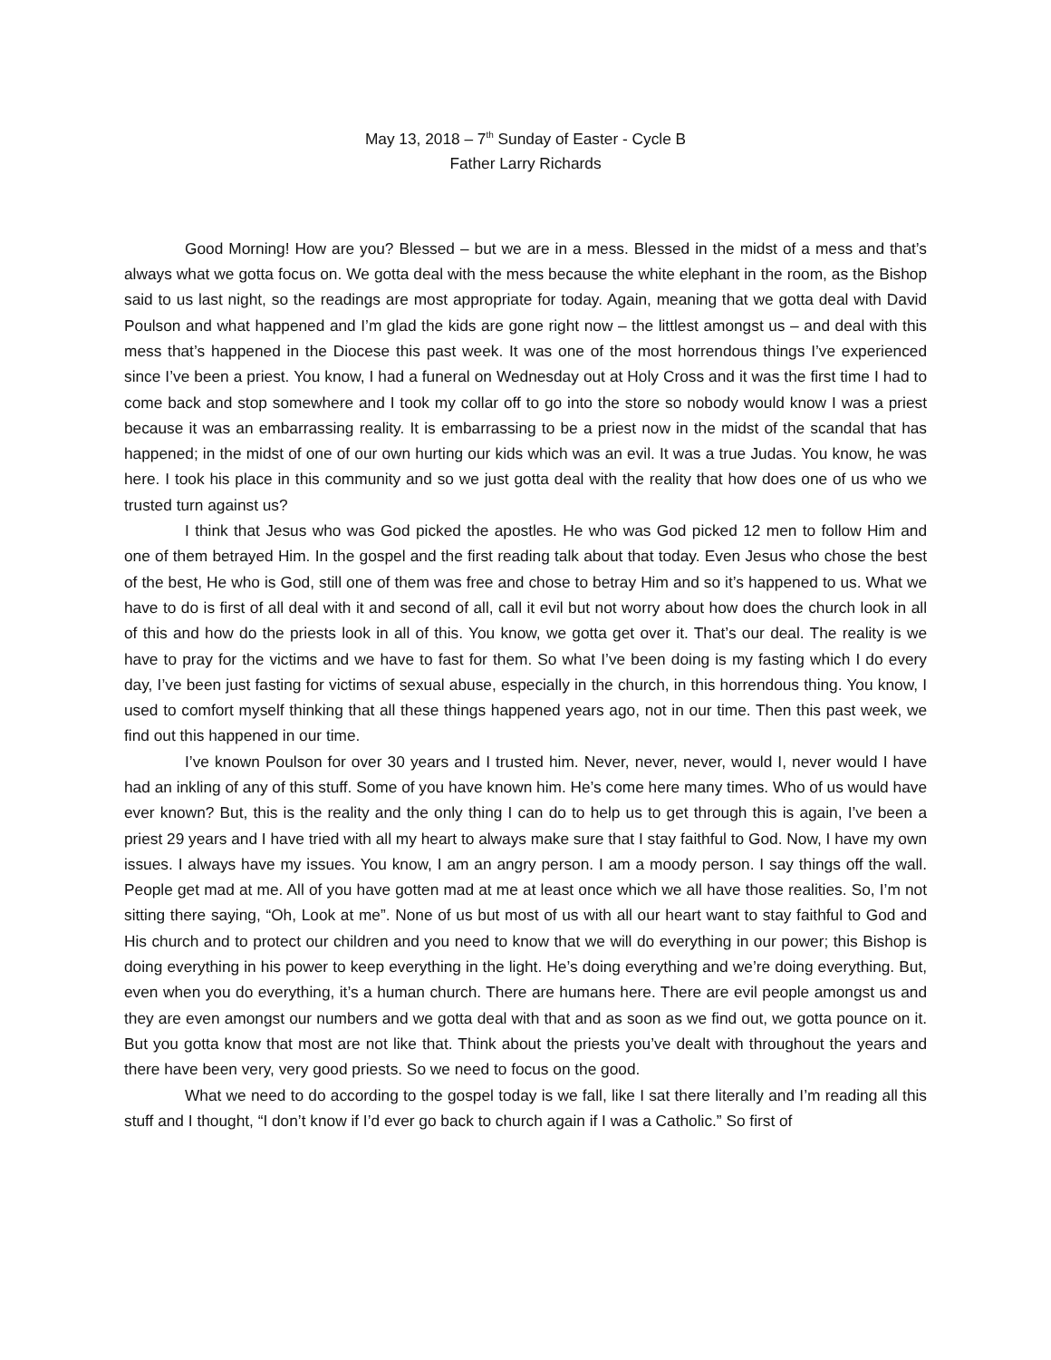May 13, 2018 – 7<sup>th</sup> Sunday of Easter - Cycle B
Father Larry Richards
Good Morning! How are you? Blessed – but we are in a mess. Blessed in the midst of a mess and that’s always what we gotta focus on. We gotta deal with the mess because the white elephant in the room, as the Bishop said to us last night, so the readings are most appropriate for today. Again, meaning that we gotta deal with David Poulson and what happened and I’m glad the kids are gone right now – the littlest amongst us – and deal with this mess that’s happened in the Diocese this past week. It was one of the most horrendous things I’ve experienced since I’ve been a priest. You know, I had a funeral on Wednesday out at Holy Cross and it was the first time I had to come back and stop somewhere and I took my collar off to go into the store so nobody would know I was a priest because it was an embarrassing reality. It is embarrassing to be a priest now in the midst of the scandal that has happened; in the midst of one of our own hurting our kids which was an evil. It was a true Judas. You know, he was here. I took his place in this community and so we just gotta deal with the reality that how does one of us who we trusted turn against us?
I think that Jesus who was God picked the apostles. He who was God picked 12 men to follow Him and one of them betrayed Him. In the gospel and the first reading talk about that today. Even Jesus who chose the best of the best, He who is God, still one of them was free and chose to betray Him and so it’s happened to us. What we have to do is first of all deal with it and second of all, call it evil but not worry about how does the church look in all of this and how do the priests look in all of this. You know, we gotta get over it. That’s our deal. The reality is we have to pray for the victims and we have to fast for them. So what I’ve been doing is my fasting which I do every day, I’ve been just fasting for victims of sexual abuse, especially in the church, in this horrendous thing. You know, I used to comfort myself thinking that all these things happened years ago, not in our time. Then this past week, we find out this happened in our time.
I’ve known Poulson for over 30 years and I trusted him. Never, never, never, would I, never would I have had an inkling of any of this stuff. Some of you have known him. He’s come here many times. Who of us would have ever known? But, this is the reality and the only thing I can do to help us to get through this is again, I’ve been a priest 29 years and I have tried with all my heart to always make sure that I stay faithful to God. Now, I have my own issues. I always have my issues. You know, I am an angry person. I am a moody person. I say things off the wall. People get mad at me. All of you have gotten mad at me at least once which we all have those realities. So, I’m not sitting there saying, “Oh, Look at me”. None of us but most of us with all our heart want to stay faithful to God and His church and to protect our children and you need to know that we will do everything in our power; this Bishop is doing everything in his power to keep everything in the light. He’s doing everything and we’re doing everything. But, even when you do everything, it’s a human church. There are humans here. There are evil people amongst us and they are even amongst our numbers and we gotta deal with that and as soon as we find out, we gotta pounce on it. But you gotta know that most are not like that. Think about the priests you’ve dealt with throughout the years and there have been very, very good priests. So we need to focus on the good.
What we need to do according to the gospel today is we fall, like I sat there literally and I’m reading all this stuff and I thought, “I don’t know if I’d ever go back to church again if I was a Catholic.” So first of